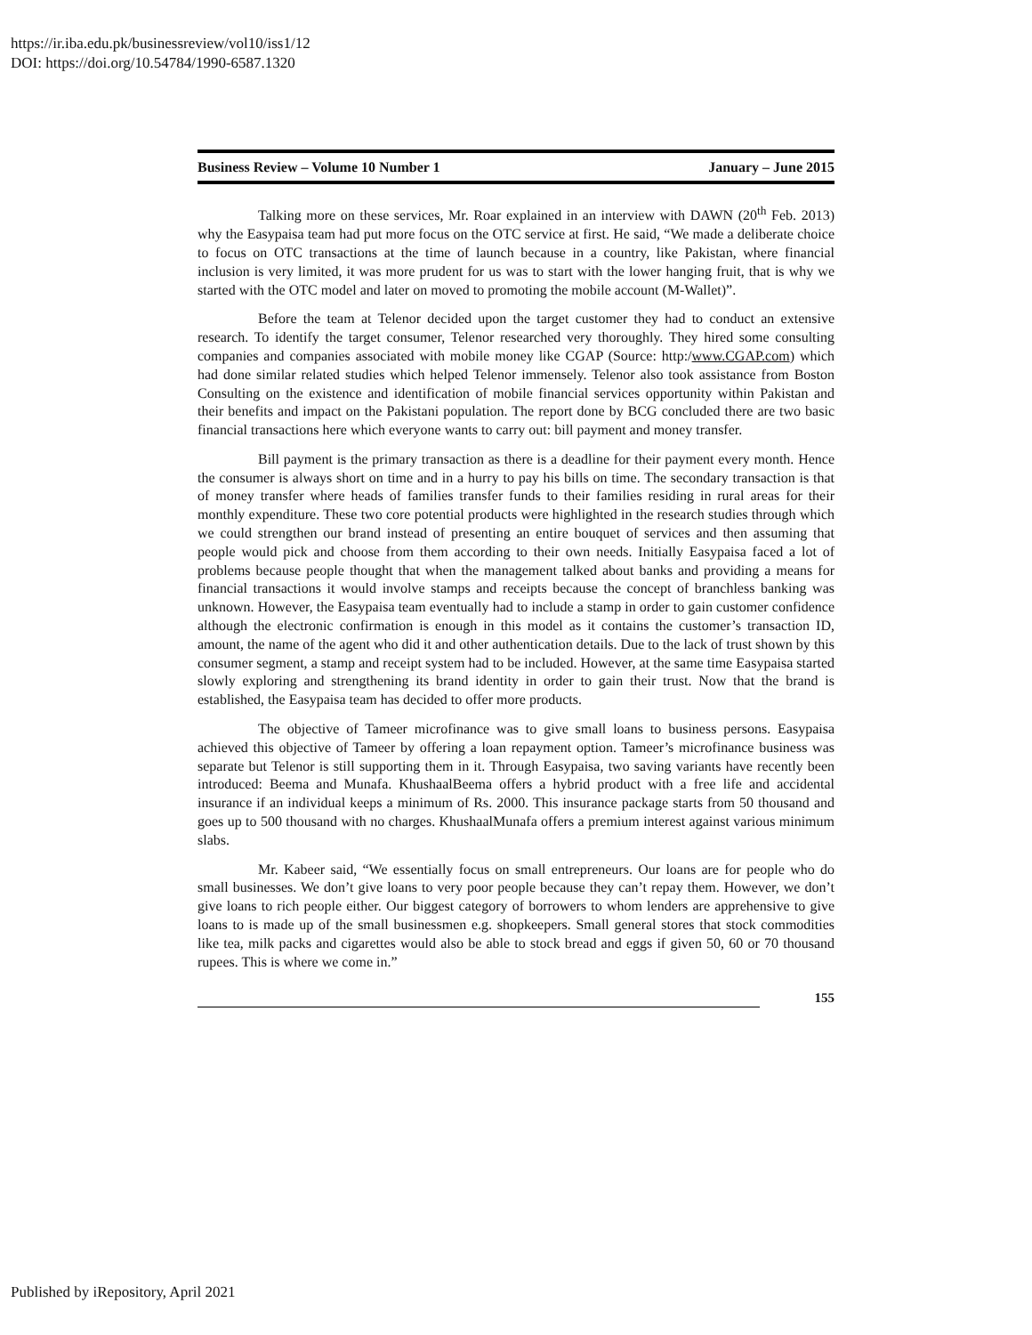https://ir.iba.edu.pk/businessreview/vol10/iss1/12
DOI: https://doi.org/10.54784/1990-6587.1320
Business Review – Volume 10 Number 1 January – June 2015
Talking more on these services, Mr. Roar explained in an interview with DAWN (20<sup>th</sup> Feb. 2013) why the Easypaisa team had put more focus on the OTC service at first. He said, “We made a deliberate choice to focus on OTC transactions at the time of launch because in a country, like Pakistan, where financial inclusion is very limited, it was more prudent for us was to start with the lower hanging fruit, that is why we started with the OTC model and later on moved to promoting the mobile account (M-Wallet)”.
Before the team at Telenor decided upon the target customer they had to conduct an extensive research. To identify the target consumer, Telenor researched very thoroughly. They hired some consulting companies and companies associated with mobile money like CGAP (Source: http:/www.CGAP.com) which had done similar related studies which helped Telenor immensely. Telenor also took assistance from Boston Consulting on the existence and identification of mobile financial services opportunity within Pakistan and their benefits and impact on the Pakistani population. The report done by BCG concluded there are two basic financial transactions here which everyone wants to carry out: bill payment and money transfer.
Bill payment is the primary transaction as there is a deadline for their payment every month. Hence the consumer is always short on time and in a hurry to pay his bills on time. The secondary transaction is that of money transfer where heads of families transfer funds to their families residing in rural areas for their monthly expenditure. These two core potential products were highlighted in the research studies through which we could strengthen our brand instead of presenting an entire bouquet of services and then assuming that people would pick and choose from them according to their own needs. Initially Easypaisa faced a lot of problems because people thought that when the management talked about banks and providing a means for financial transactions it would involve stamps and receipts because the concept of branchless banking was unknown. However, the Easypaisa team eventually had to include a stamp in order to gain customer confidence although the electronic confirmation is enough in this model as it contains the customer’s transaction ID, amount, the name of the agent who did it and other authentication details. Due to the lack of trust shown by this consumer segment, a stamp and receipt system had to be included. However, at the same time Easypaisa started slowly exploring and strengthening its brand identity in order to gain their trust. Now that the brand is established, the Easypaisa team has decided to offer more products.
The objective of Tameer microfinance was to give small loans to business persons. Easypaisa achieved this objective of Tameer by offering a loan repayment option. Tameer’s microfinance business was separate but Telenor is still supporting them in it. Through Easypaisa, two saving variants have recently been introduced: Beema and Munafa. KhushaalBeema offers a hybrid product with a free life and accidental insurance if an individual keeps a minimum of Rs. 2000. This insurance package starts from 50 thousand and goes up to 500 thousand with no charges. KhushaalMunafa offers a premium interest against various minimum slabs.
Mr. Kabeer said, “We essentially focus on small entrepreneurs. Our loans are for people who do small businesses. We don’t give loans to very poor people because they can’t repay them. However, we don’t give loans to rich people either. Our biggest category of borrowers to whom lenders are apprehensive to give loans to is made up of the small businessmen e.g. shopkeepers. Small general stores that stock commodities like tea, milk packs and cigarettes would also be able to stock bread and eggs if given 50, 60 or 70 thousand rupees. This is where we come in.”
155
Published by iRepository, April 2021